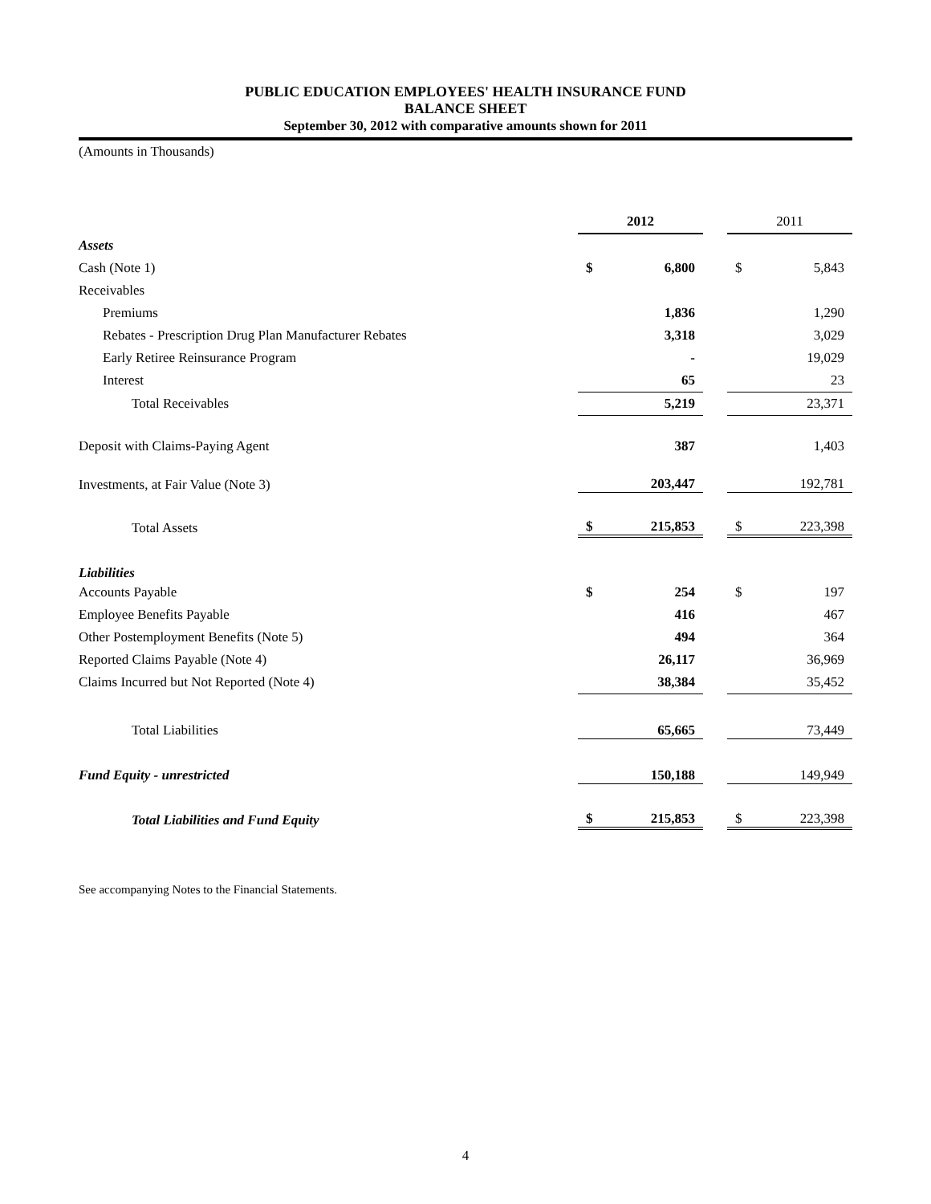PUBLIC EDUCATION EMPLOYEES' HEALTH INSURANCE FUND
BALANCE SHEET
September 30, 2012 with comparative amounts shown for 2011
(Amounts in Thousands)
| | 2012 | | | 2011 | |
| --- | --- | --- | --- | --- | --- |
| Assets | | | | | |
| Cash (Note 1) | $ | 6,800 | | $ | 5,843 |
| Receivables | | | | | |
| Premiums | | 1,836 | | | 1,290 |
| Rebates - Prescription Drug Plan Manufacturer Rebates | | 3,318 | | | 3,029 |
| Early Retiree Reinsurance Program | | - | | | 19,029 |
| Interest | | 65 | | | 23 |
| Total Receivables | | 5,219 | | | 23,371 |
| Deposit with Claims-Paying Agent | | 387 | | | 1,403 |
| Investments, at Fair Value (Note 3) | | 203,447 | | | 192,781 |
| Total Assets | $ | 215,853 | | $ | 223,398 |
| Liabilities | | | | | |
| Accounts Payable | $ | 254 | | $ | 197 |
| Employee Benefits Payable | | 416 | | | 467 |
| Other Postemployment Benefits (Note 5) | | 494 | | | 364 |
| Reported Claims Payable (Note 4) | | 26,117 | | | 36,969 |
| Claims Incurred but Not Reported (Note 4) | | 38,384 | | | 35,452 |
| Total Liabilities | | 65,665 | | | 73,449 |
| Fund Equity - unrestricted | | 150,188 | | | 149,949 |
| Total Liabilities and Fund Equity | $ | 215,853 | | $ | 223,398 |
See accompanying Notes to the Financial Statements.
4